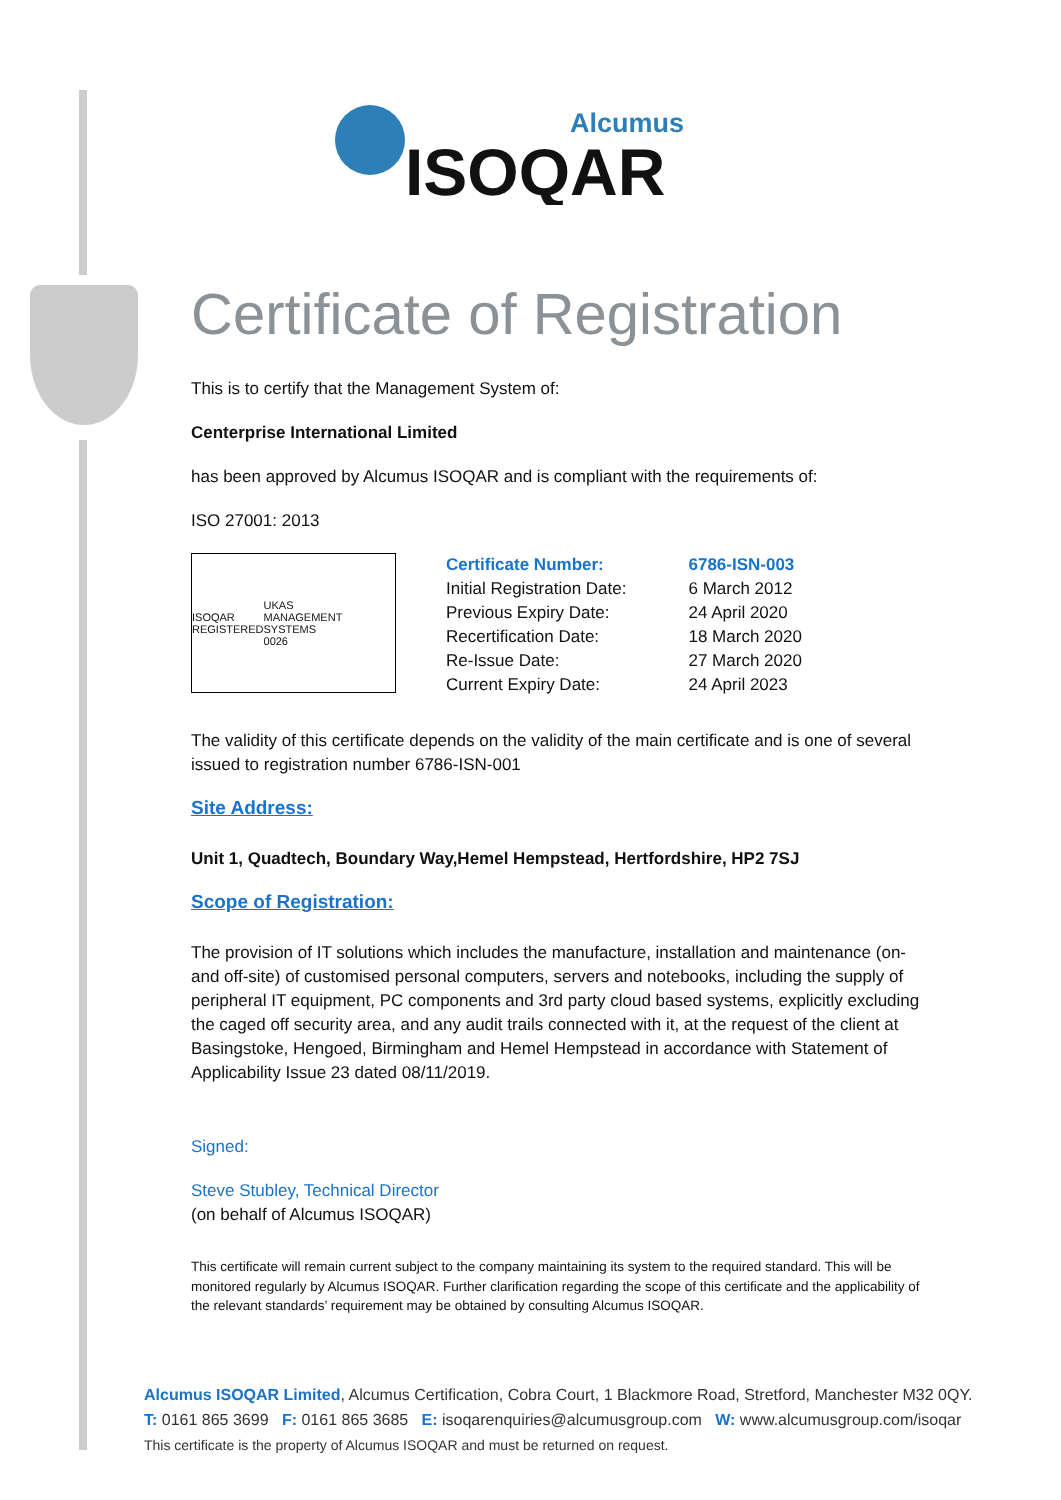Alcumus
ISOQAR
Certificate of Registration
This is to certify that the Management System of:
Centerprise International Limited
has been approved by Alcumus ISOQAR and is compliant with the requirements of:
ISO 27001: 2013
ISOQAR
REGISTERED
UKAS
MANAGEMENT SYSTEMS
0026
| Certificate Number: | 6786-ISN-003 |
| Initial Registration Date: | 6 March 2012 |
| Previous Expiry Date: | 24 April 2020 |
| Recertification Date: | 18 March 2020 |
| Re-Issue Date: | 27 March 2020 |
| Current Expiry Date: | 24 April 2023 |
The validity of this certificate depends on the validity of the main certificate and is one of several issued to registration number 6786-ISN-001
Site Address:
Unit 1, Quadtech, Boundary Way,Hemel Hempstead, Hertfordshire, HP2 7SJ
Scope of Registration:
The provision of IT solutions which includes the manufacture, installation and maintenance (on- and off-site) of customised personal computers, servers and notebooks, including the supply of peripheral IT equipment, PC components and 3rd party cloud based systems, explicitly excluding the caged off security area, and any audit trails connected with it, at the request of the client at Basingstoke, Hengoed, Birmingham and Hemel Hempstead in accordance with Statement of Applicability Issue 23 dated 08/11/2019.
Signed:
Steve Stubley, Technical Director
(on behalf of Alcumus ISOQAR)
This certificate will remain current subject to the company maintaining its system to the required standard. This will be monitored regularly by Alcumus ISOQAR. Further clarification regarding the scope of this certificate and the applicability of the relevant standards’ requirement may be obtained by consulting Alcumus ISOQAR.
Alcumus ISOQAR Limited, Alcumus Certification, Cobra Court, 1 Blackmore Road, Stretford, Manchester M32 0QY.
T: 0161 865 3699 F: 0161 865 3685 E: isoqarenquiries@alcumusgroup.com W: www.alcumusgroup.com/isoqar
This certificate is the property of Alcumus ISOQAR and must be returned on request.